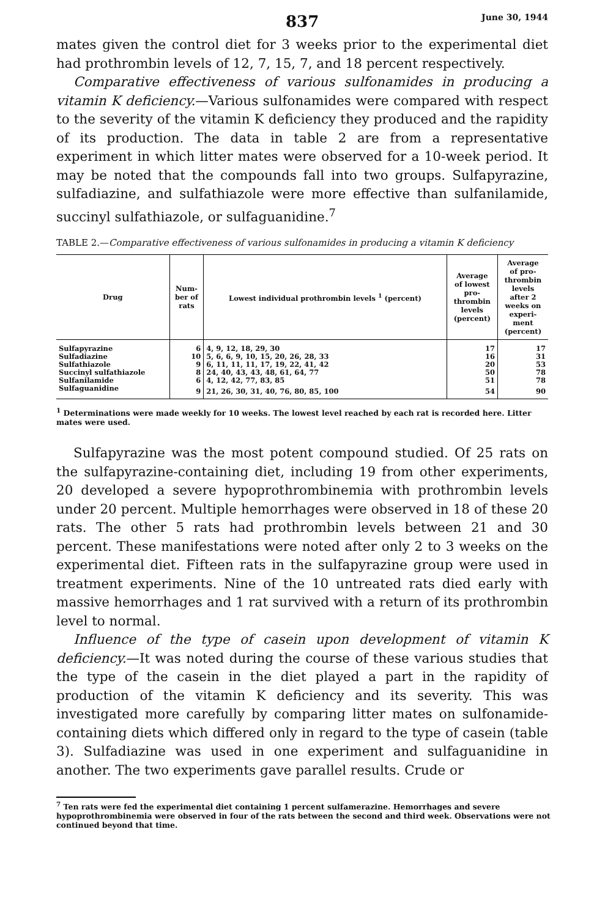837 June 30, 1944
mates given the control diet for 3 weeks prior to the experimental diet had prothrombin levels of 12, 7, 15, 7, and 18 percent respectively.
Comparative effectiveness of various sulfonamides in producing a vitamin K deficiency.—Various sulfonamides were compared with respect to the severity of the vitamin K deficiency they produced and the rapidity of its production. The data in table 2 are from a representative experiment in which litter mates were observed for a 10-week period. It may be noted that the compounds fall into two groups. Sulfapyrazine, sulfadiazine, and sulfathiazole were more effective than sulfanilamide, succinyl sulfathiazole, or sulfaguanidine.<sup>7</sup>
TABLE 2.—Comparative effectiveness of various sulfonamides in producing a vitamin K deficiency
| Drug | Num- ber of rats | Lowest individual prothrombin levels <sup>1</sup> (percent) | Average of lowest pro- thrombin levels (percent) | Average of pro- thrombin levels after 2 weeks on experi- ment (percent) |
| --- | --- | --- | --- | --- |
| Sulfapyrazine | 6 | 4, 9, 12, 18, 29, 30 | 17 | 17 |
| Sulfadiazine | 10 | 5, 6, 6, 9, 10, 15, 20, 26, 28, 33 | 16 | 31 |
| Sulfathiazole | 9 | 6, 11, 11, 11, 17, 19, 22, 41, 42 | 20 | 53 |
| Succinyl sulfathiazole | 8 | 24, 40, 43, 43, 48, 61, 64, 77 | 50 | 78 |
| Sulfanilamide | 6 | 4, 12, 42, 77, 83, 85 | 51 | 78 |
| Sulfaguanidine | 9 | 21, 26, 30, 31, 40, 76, 80, 85, 100 | 54 | 90 |
<sup>1</sup> Determinations were made weekly for 10 weeks. The lowest level reached by each rat is recorded here. Litter mates were used.
Sulfapyrazine was the most potent compound studied. Of 25 rats on the sulfapyrazine-containing diet, including 19 from other experiments, 20 developed a severe hypoprothrombinemia with prothrombin levels under 20 percent. Multiple hemorrhages were observed in 18 of these 20 rats. The other 5 rats had prothrombin levels between 21 and 30 percent. These manifestations were noted after only 2 to 3 weeks on the experimental diet. Fifteen rats in the sulfapyrazine group were used in treatment experiments. Nine of the 10 untreated rats died early with massive hemorrhages and 1 rat survived with a return of its prothrombin level to normal.
Influence of the type of casein upon development of vitamin K deficiency.—It was noted during the course of these various studies that the type of the casein in the diet played a part in the rapidity of production of the vitamin K deficiency and its severity. This was investigated more carefully by comparing litter mates on sulfonamide-containing diets which differed only in regard to the type of casein (table 3). Sulfadiazine was used in one experiment and sulfaguanidine in another. The two experiments gave parallel results. Crude or
<sup>7</sup> Ten rats were fed the experimental diet containing 1 percent sulfamerazine. Hemorrhages and severe hypoprothrombinemia were observed in four of the rats between the second and third week. Observations were not continued beyond that time.